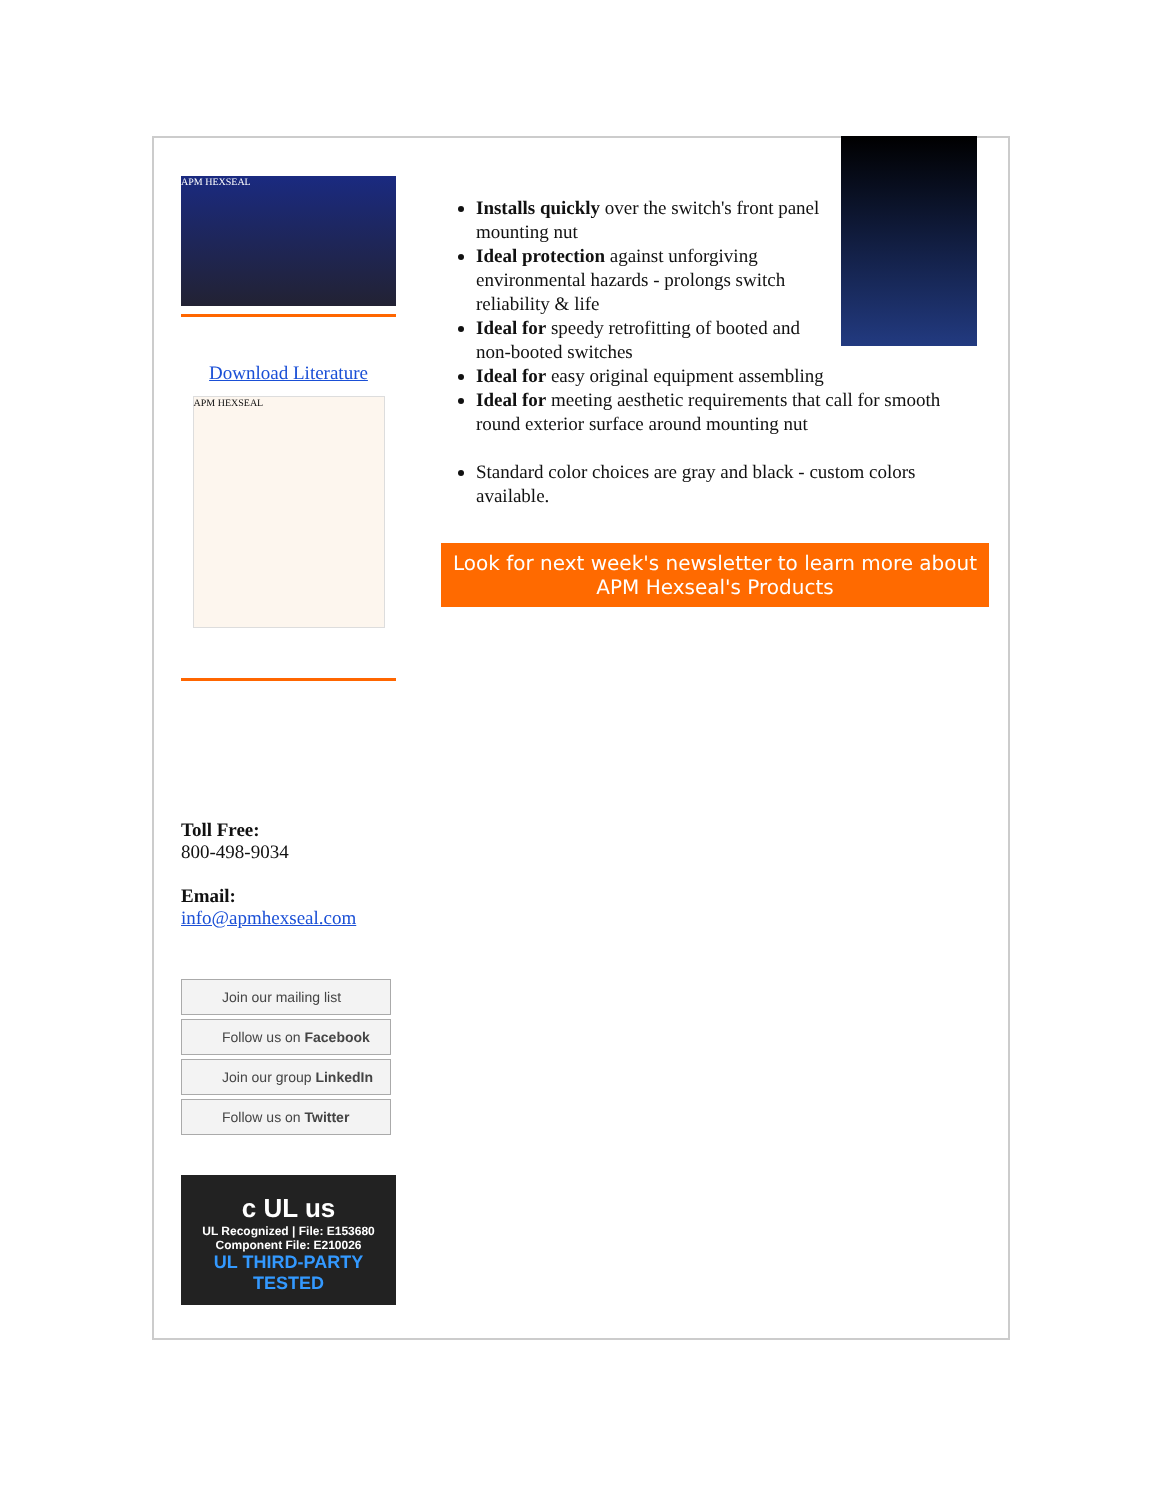APM HEXSEAL
Download Literature
APM HEXSEAL
Toll Free:
800-498-9034
Email:
info@apmhexseal.com
Join our mailing list
Follow us on Facebook
Join our group LinkedIn
Follow us on Twitter
c UL us
UL Recognized | File: E153680
Component File: E210026
UL THIRD-PARTY TESTED
Installs quickly over the switch's front panel mounting nut
Ideal protection against unforgiving environmental hazards - prolongs switch reliability & life
Ideal for speedy retrofitting of booted and non-booted switches
Ideal for easy original equipment assembling
Ideal for meeting aesthetic requirements that call for smooth round exterior surface around mounting nut
Standard color choices are gray and black - custom colors available.
Look for next week's newsletter to learn more about APM Hexseal's Products